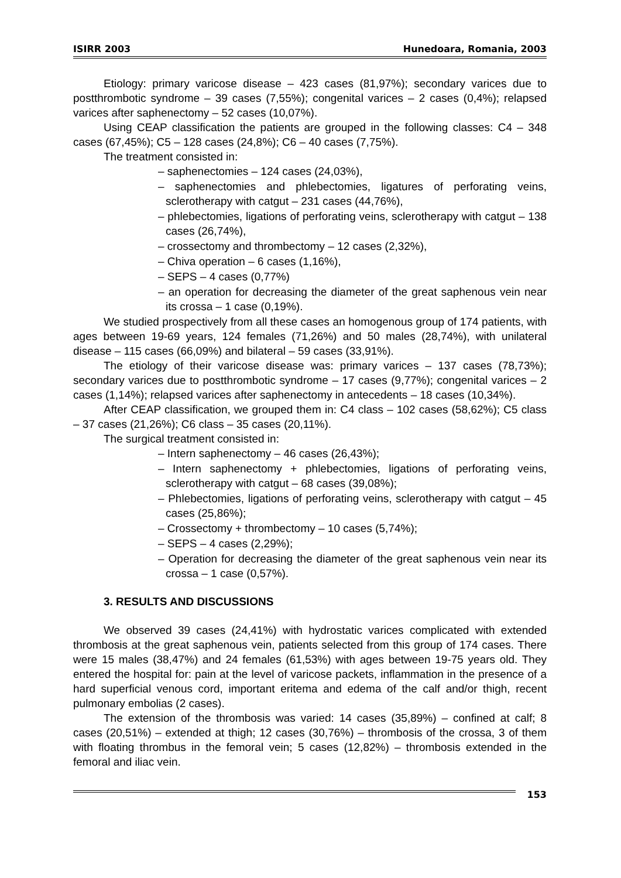ISIRR 2003 Hunedoara, Romania, 2003
Etiology: primary varicose disease – 423 cases (81,97%); secondary varices due to postthrombotic syndrome – 39 cases (7,55%); congenital varices – 2 cases (0,4%); relapsed varices after saphenectomy – 52 cases (10,07%).
Using CEAP classification the patients are grouped in the following classes: C4 – 348 cases (67,45%); C5 – 128 cases (24,8%); C6 – 40 cases (7,75%).
The treatment consisted in:
– saphenectomies – 124 cases (24,03%),
– saphenectomies and phlebectomies, ligatures of perforating veins, sclerotherapy with catgut – 231 cases (44,76%),
– phlebectomies, ligations of perforating veins, sclerotherapy with catgut – 138 cases (26,74%),
– crossectomy and thrombectomy – 12 cases (2,32%),
– Chiva operation – 6 cases (1,16%),
– SEPS – 4 cases (0,77%)
– an operation for decreasing the diameter of the great saphenous vein near its crossa – 1 case (0,19%).
We studied prospectively from all these cases an homogenous group of 174 patients, with ages between 19-69 years, 124 females (71,26%) and 50 males (28,74%), with unilateral disease – 115 cases (66,09%) and bilateral – 59 cases (33,91%).
The etiology of their varicose disease was: primary varices – 137 cases (78,73%); secondary varices due to postthrombotic syndrome – 17 cases (9,77%); congenital varices – 2 cases (1,14%); relapsed varices after saphenectomy in antecedents – 18 cases (10,34%).
After CEAP classification, we grouped them in: C4 class – 102 cases (58,62%); C5 class – 37 cases (21,26%); C6 class – 35 cases (20,11%).
The surgical treatment consisted in:
– Intern saphenectomy – 46 cases (26,43%);
– Intern saphenectomy + phlebectomies, ligations of perforating veins, sclerotherapy with catgut – 68 cases (39,08%);
– Phlebectomies, ligations of perforating veins, sclerotherapy with catgut – 45 cases (25,86%);
– Crossectomy + thrombectomy – 10 cases (5,74%);
– SEPS – 4 cases (2,29%);
– Operation for decreasing the diameter of the great saphenous vein near its crossa – 1 case (0,57%).
3. RESULTS AND DISCUSSIONS
We observed 39 cases (24,41%) with hydrostatic varices complicated with extended thrombosis at the great saphenous vein, patients selected from this group of 174 cases. There were 15 males (38,47%) and 24 females (61,53%) with ages between 19-75 years old. They entered the hospital for: pain at the level of varicose packets, inflammation in the presence of a hard superficial venous cord, important eritema and edema of the calf and/or thigh, recent pulmonary embolias (2 cases).
The extension of the thrombosis was varied: 14 cases (35,89%) – confined at calf; 8 cases (20,51%) – extended at thigh; 12 cases (30,76%) – thrombosis of the crossa, 3 of them with floating thrombus in the femoral vein; 5 cases (12,82%) – thrombosis extended in the femoral and iliac vein.
153